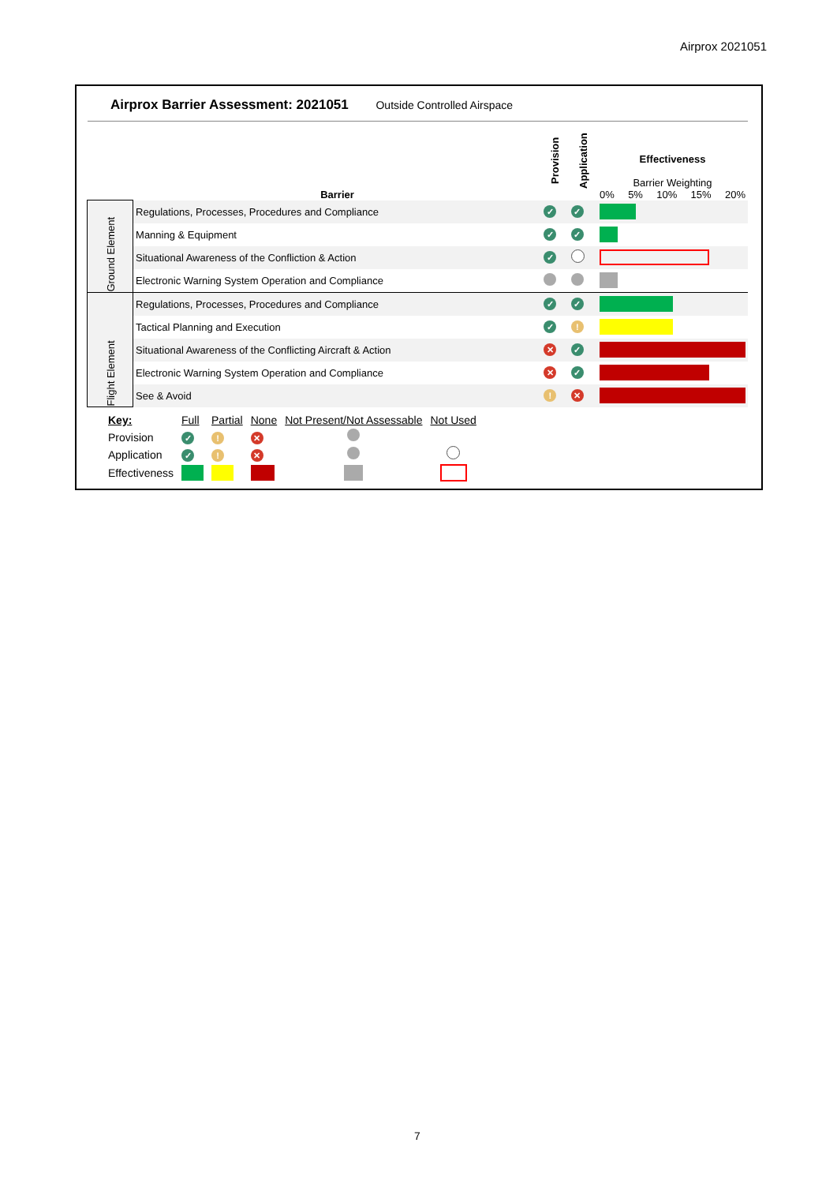Airprox 2021051
Airprox Barrier Assessment: 2021051 Outside Controlled Airspace
| | Barrier | Provision | Application | Effectiveness Barrier Weighting 0% 5% 10% 15% 20% |
| --- | --- | --- | --- | --- |
| Ground Element | Regulations, Processes, Procedures and Compliance | ✓ | ✓ | |
| | Manning & Equipment | ✓ | ✓ | |
| | Situational Awareness of the Confliction & Action | ✓ | | |
| | Electronic Warning System Operation and Compliance | | | |
| Flight Element | Regulations, Processes, Procedures and Compliance | ✓ | ✓ | |
| | Tactical Planning and Execution | ✓ | ! | |
| | Situational Awareness of the Conflicting Aircraft & Action | ✕ | ✓ | |
| | Electronic Warning System Operation and Compliance | ✕ | ✓ | |
| | See & Avoid | ! | ✕ | |
| Key: | Full | Partial | None | Not Present/Not Assessable | Not Used |
| Provision | ✓ | ! | ✕ | | |
| Application | ✓ | ! | ✕ | | |
| Effectiveness | | | | | |
7